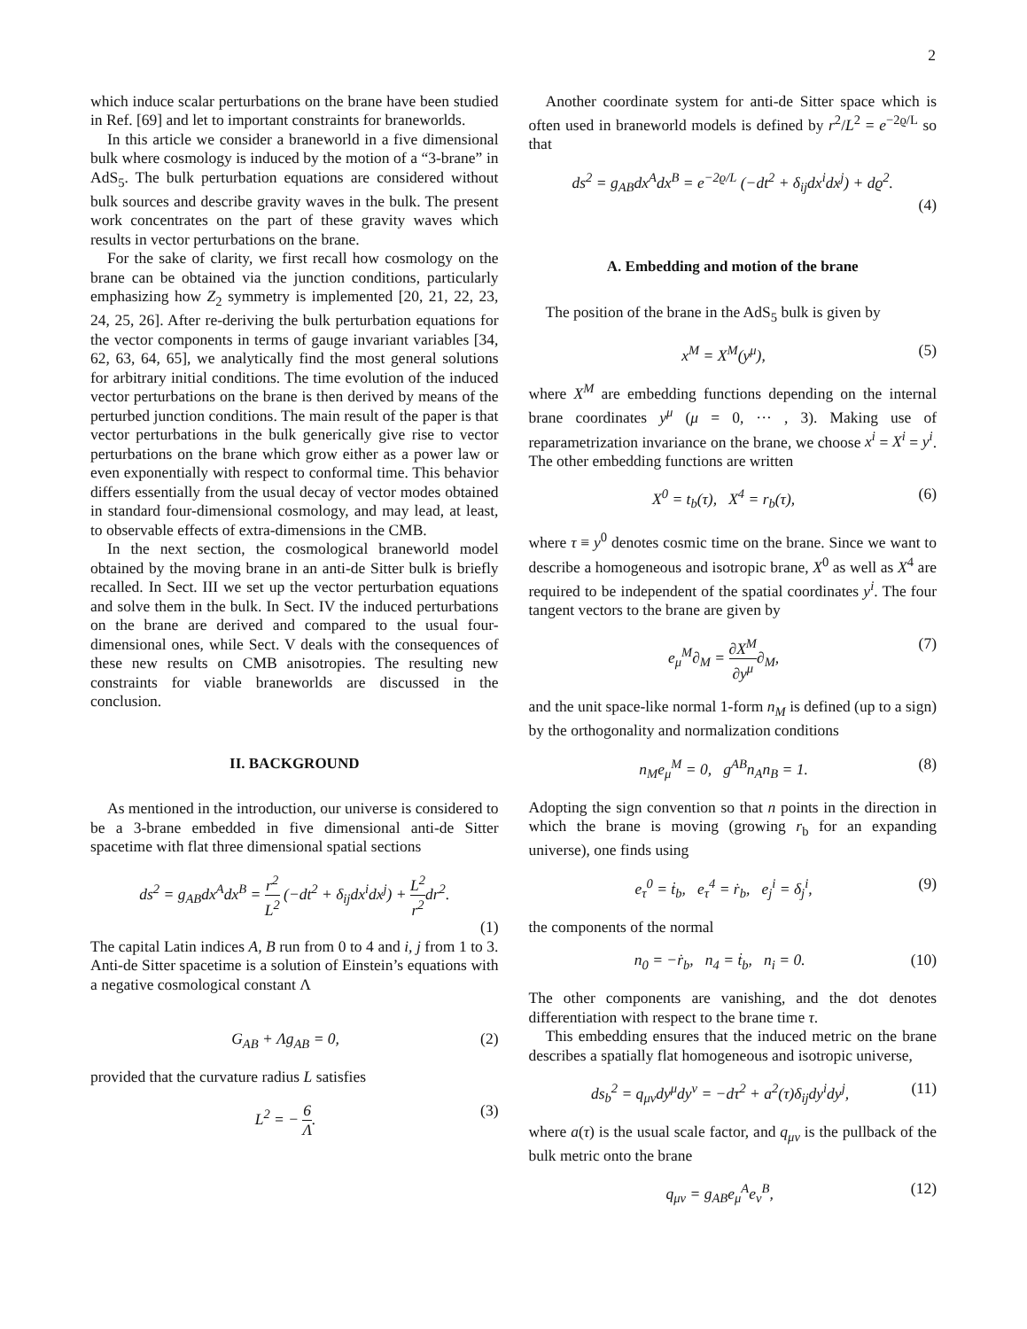2
which induce scalar perturbations on the brane have been studied in Ref. [69] and let to important constraints for braneworlds.
In this article we consider a braneworld in a five dimensional bulk where cosmology is induced by the motion of a “3-brane” in AdS<sub>5</sub>. The bulk perturbation equations are considered without bulk sources and describe gravity waves in the bulk. The present work concentrates on the part of these gravity waves which results in vector perturbations on the brane.
For the sake of clarity, we first recall how cosmology on the brane can be obtained via the junction conditions, particularly emphasizing how Z<sub>2</sub> symmetry is implemented [20, 21, 22, 23, 24, 25, 26]. After re-deriving the bulk perturbation equations for the vector components in terms of gauge invariant variables [34, 62, 63, 64, 65], we analytically find the most general solutions for arbitrary initial conditions. The time evolution of the induced vector perturbations on the brane is then derived by means of the perturbed junction conditions. The main result of the paper is that vector perturbations in the bulk generically give rise to vector perturbations on the brane which grow either as a power law or even exponentially with respect to conformal time. This behavior differs essentially from the usual decay of vector modes obtained in standard four-dimensional cosmology, and may lead, at least, to observable effects of extra-dimensions in the CMB.
In the next section, the cosmological braneworld model obtained by the moving brane in an anti-de Sitter bulk is briefly recalled. In Sect. III we set up the vector perturbation equations and solve them in the bulk. In Sect. IV the induced perturbations on the brane are derived and compared to the usual four-dimensional ones, while Sect. V deals with the consequences of these new results on CMB anisotropies. The resulting new constraints for viable braneworlds are discussed in the conclusion.
II. BACKGROUND
As mentioned in the introduction, our universe is considered to be a 3-brane embedded in five dimensional anti-de Sitter spacetime with flat three dimensional spatial sections
ds<sup>2</sup> = g<sub>AB</sub>dx<sup>A</sup>dx<sup>B</sup> = r<sup>2</sup> L<sup>2</sup> (−dt<sup>2</sup> + δ<sub>ij</sub>dx<sup>i</sup>dx<sup>j</sup>) + L<sup>2</sup> r<sup>2</sup>dr<sup>2</sup>.
(1)
The capital Latin indices A, B run from 0 to 4 and i, j from 1 to 3. Anti-de Sitter spacetime is a solution of Einstein’s equations with a negative cosmological constant Λ
G<sub>AB</sub> + Λg<sub>AB</sub> = 0, (2)
provided that the curvature radius L satisfies
L<sup>2</sup> = − 6 Λ. (3)
Another coordinate system for anti-de Sitter space which is often used in braneworld models is defined by r<sup>2</sup>/L<sup>2</sup> = e<sup>−2ϱ/L</sup> so that
ds<sup>2</sup> = g<sub>AB</sub>dx<sup>A</sup>dx<sup>B</sup> = e<sup>−2ϱ/L</sup> (−dt<sup>2</sup> + δ<sub>ij</sub>dx<sup>i</sup>dx<sup>j</sup>) + dϱ<sup>2</sup>.
(4)
A. Embedding and motion of the brane
The position of the brane in the AdS<sub>5</sub> bulk is given by
x<sup>M</sup> = X<sup>M</sup>(y<sup>μ</sup>), (5)
where X<sup>M</sup> are embedding functions depending on the internal brane coordinates y<sup>μ</sup> (μ = 0, ··· , 3). Making use of reparametrization invariance on the brane, we choose x<sup>i</sup> = X<sup>i</sup> = y<sup>i</sup>. The other embedding functions are written
X<sup>0</sup> = t<sub>b</sub>(τ), X<sup>4</sup> = r<sub>b</sub>(τ), (6)
where τ ≡ y<sup>0</sup> denotes cosmic time on the brane. Since we want to describe a homogeneous and isotropic brane, X<sup>0</sup> as well as X<sup>4</sup> are required to be independent of the spatial coordinates y<sup>i</sup>. The four tangent vectors to the brane are given by
e<sub>μ</sub><sup>M</sup>∂<sub>M</sub> = ∂X<sup>M</sup> ∂y<sup>μ</sup>∂<sub>M</sub>, (7)
and the unit space-like normal 1-form n<sub>M</sub> is defined (up to a sign) by the orthogonality and normalization conditions
n<sub>M</sub>e<sub>μ</sub><sup>M</sup> = 0, g<sup>AB</sup>n<sub>A</sub>n<sub>B</sub> = 1. (8)
Adopting the sign convention so that n points in the direction in which the brane is moving (growing r<sub>b</sub> for an expanding universe), one finds using
e<sub>τ</sub><sup>0</sup> = ṫ<sub>b</sub>, e<sub>τ</sub><sup>4</sup> = ṙ<sub>b</sub>, e<sub>j</sub><sup>i</sup> = δ<sub>j</sub><sup>i</sup>, (9)
the components of the normal
n<sub>0</sub> = −ṙ<sub>b</sub>, n<sub>4</sub> = ṫ<sub>b</sub>, n<sub>i</sub> = 0. (10)
The other components are vanishing, and the dot denotes differentiation with respect to the brane time τ.
This embedding ensures that the induced metric on the brane describes a spatially flat homogeneous and isotropic universe,
ds<sub>b</sub><sup>2</sup> = q<sub>μν</sub>dy<sup>μ</sup>dy<sup>ν</sup> = −dτ<sup>2</sup> + a<sup>2</sup>(τ)δ<sub>ij</sub>dy<sup>i</sup>dy<sup>j</sup>, (11)
where a(τ) is the usual scale factor, and q<sub>μν</sub> is the pullback of the bulk metric onto the brane
q<sub>μν</sub> = g<sub>AB</sub>e<sub>μ</sub><sup>A</sup>e<sub>ν</sub><sup>B</sup>, (12)